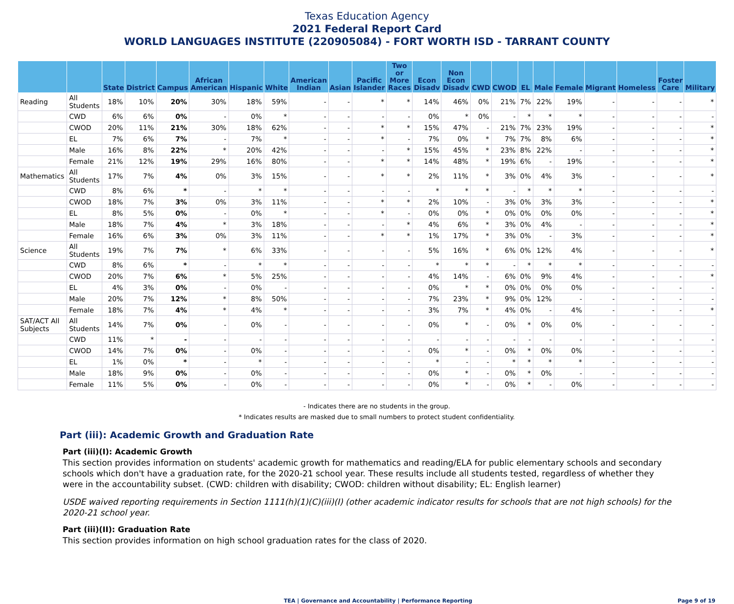Texas Education Agency
2021 Federal Report Card
WORLD LANGUAGES INSTITUTE (220905084) - FORT WORTH ISD - TARRANT COUNTY
| | | State | District | Campus | African American | Hispanic | White | American Indian | Asian | Pacific Islander | Two or More Races | Econ Disadv | Non Econ Disadv | CWD | CWOD | EL | Male | Female | Migrant | Homeless | Foster Care | Military |
| --- | --- | --- | --- | --- | --- | --- | --- | --- | --- | --- | --- | --- | --- | --- | --- | --- | --- | --- | --- | --- | --- | --- |
| Reading | All Students | 18% | 10% | 20% | 30% | 18% | 59% | - | - | * | * | 14% | 46% | 0% | 21% | 7% | 22% | 19% | - | - | - | * |
| | CWD | 6% | 6% | 0% | - | 0% | * | - | - | - | - | 0% | * | 0% | - | * | * | * | - | - | - | - |
| | CWOD | 20% | 11% | 21% | 30% | 18% | 62% | - | - | * | * | 15% | 47% | - | 21% | 7% | 23% | 19% | - | - | - | * |
| | EL | 7% | 6% | 7% | - | 7% | * | - | - | * | - | 7% | 0% | * | 7% | 7% | 8% | 6% | - | - | - | * |
| | Male | 16% | 8% | 22% | * | 20% | 42% | - | - | - | * | 15% | 45% | * | 23% | 8% | 22% | - | - | - | - | * |
| | Female | 21% | 12% | 19% | 29% | 16% | 80% | - | - | * | * | 14% | 48% | * | 19% | 6% | - | 19% | - | - | - | * |
| Mathematics | All Students | 17% | 7% | 4% | 0% | 3% | 15% | - | - | * | * | 2% | 11% | * | 3% | 0% | 4% | 3% | - | - | - | * |
| | CWD | 8% | 6% | * | - | * | * | - | - | - | - | * | * | * | - | * | * | * | - | - | - | - |
| | CWOD | 18% | 7% | 3% | 0% | 3% | 11% | - | - | * | * | 2% | 10% | - | 3% | 0% | 3% | 3% | - | - | - | * |
| | EL | 8% | 5% | 0% | - | 0% | * | - | - | * | - | 0% | 0% | * | 0% | 0% | 0% | 0% | - | - | - | * |
| | Male | 18% | 7% | 4% | * | 3% | 18% | - | - | - | * | 4% | 6% | * | 3% | 0% | 4% | - | - | - | - | * |
| | Female | 16% | 6% | 3% | 0% | 3% | 11% | - | - | * | * | 1% | 17% | * | 3% | 0% | - | 3% | - | - | - | * |
| Science | All Students | 19% | 7% | 7% | * | 6% | 33% | - | - | - | - | 5% | 16% | * | 6% | 0% | 12% | 4% | - | - | - | * |
| | CWD | 8% | 6% | * | - | * | * | - | - | - | - | * | * | * | - | * | * | * | - | - | - | - |
| | CWOD | 20% | 7% | 6% | * | 5% | 25% | - | - | - | - | 4% | 14% | - | 6% | 0% | 9% | 4% | - | - | - | * |
| | EL | 4% | 3% | 0% | - | 0% | - | - | - | - | - | 0% | * | * | 0% | 0% | 0% | 0% | - | - | - | - |
| | Male | 20% | 7% | 12% | * | 8% | 50% | - | - | - | - | 7% | 23% | * | 9% | 0% | 12% | - | - | - | - | - |
| | Female | 18% | 7% | 4% | * | 4% | * | - | - | - | - | 3% | 7% | * | 4% | 0% | - | 4% | - | - | - | * |
| SAT/ACT All Subjects | All Students | 14% | 7% | 0% | - | 0% | - | - | - | - | - | 0% | * | - | 0% | * | 0% | 0% | - | - | - | - |
| | CWD | 11% | * | - | - | - | - | - | - | - | - | - | - | - | - | - | - | - | - | - | - | - |
| | CWOD | 14% | 7% | 0% | - | 0% | - | - | - | - | - | 0% | * | - | 0% | * | 0% | 0% | - | - | - | - |
| | EL | 1% | 0% | * | - | * | - | - | - | - | - | * | - | - | * | * | * | * | - | - | - | - |
| | Male | 18% | 9% | 0% | - | 0% | - | - | - | - | - | 0% | * | - | 0% | * | 0% | - | - | - | - | - |
| | Female | 11% | 5% | 0% | - | 0% | - | - | - | - | - | 0% | * | - | 0% | * | - | 0% | - | - | - | - |
- Indicates there are no students in the group.
* Indicates results are masked due to small numbers to protect student confidentiality.
Part (iii): Academic Growth and Graduation Rate
Part (iii)(I): Academic Growth
This section provides information on students' academic growth for mathematics and reading/ELA for public elementary schools and secondary schools which don't have a graduation rate, for the 2020-21 school year. These results include all students tested, regardless of whether they were in the accountability subset. (CWD: children with disability; CWOD: children without disability; EL: English learner)
USDE waived reporting requirements in Section 1111(h)(1)(C)(iii)(I) (other academic indicator results for schools that are not high schools) for the 2020-21 school year.
Part (iii)(II): Graduation Rate
This section provides information on high school graduation rates for the class of 2020.
TEA | Governance and Accountability | Performance Reporting Page 9 of 19